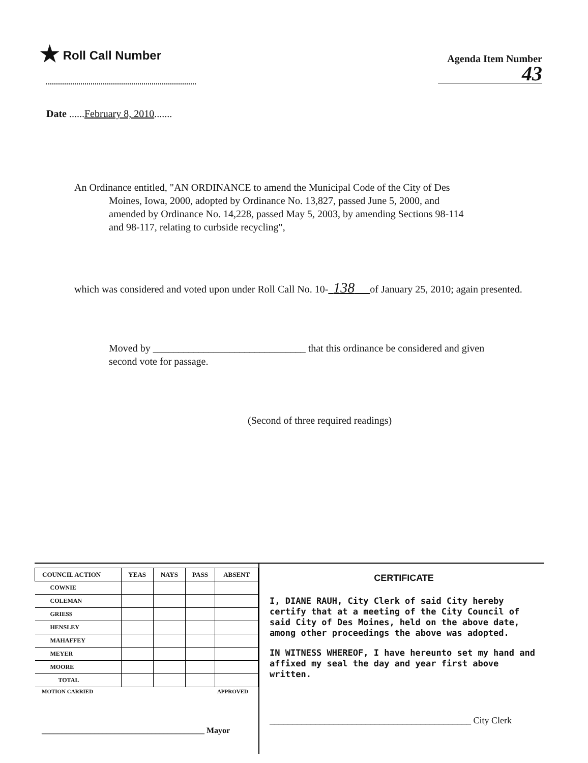★ Roll Call Number
Agenda Item Number
43
Date ......February 8, 2010.......
An Ordinance entitled, "AN ORDINANCE to amend the Municipal Code of the City of Des
Moines, Iowa, 2000, adopted by Ordinance No. 13,827, passed June 5, 2000, and
amended by Ordinance No. 14,228, passed May 5, 2003, by amending Sections 98-114
and 98-117, relating to curbside recycling",
which was considered and voted upon under Roll Call No. 10- 138 of January 25, 2010; again presented.
Moved by ______________________________ that this ordinance be considered and given second vote for passage.
(Second of three required readings)
| COUNCIL ACTION | YEAS | NAYS | PASS | ABSENT |
| --- | --- | --- | --- | --- |
| COWNIE | | | | |
| COLEMAN | | | | |
| GRIESS | | | | |
| HENSLEY | | | | |
| MAHAFFEY | | | | |
| MEYER | | | | |
| MOORE | | | | |
| TOTAL | | | | |
MOTION CARRIED APPROVED
________________________________________ Mayor
CERTIFICATE
I, DIANE RAUH, City Clerk of said City hereby certify that at a meeting of the City Council of said City of Des Moines, held on the above date, among other proceedings the above was adopted.
IN WITNESS WHEREOF, I have hereunto set my hand and affixed my seal the day and year first above written.
____________________________________________ City Clerk